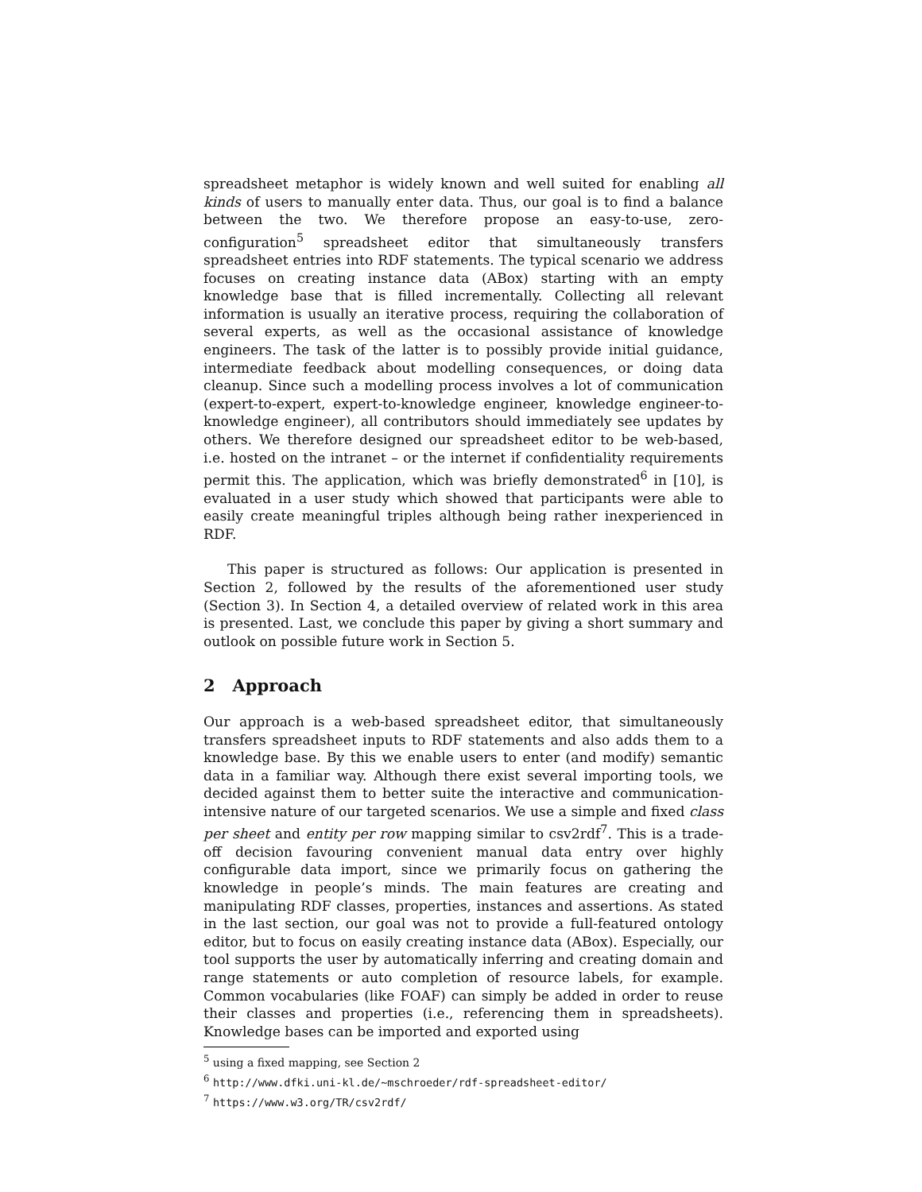spreadsheet metaphor is widely known and well suited for enabling all kinds of users to manually enter data. Thus, our goal is to find a balance between the two. We therefore propose an easy-to-use, zero-configuration<sup>5</sup> spreadsheet editor that simultaneously transfers spreadsheet entries into RDF statements. The typical scenario we address focuses on creating instance data (ABox) starting with an empty knowledge base that is filled incrementally. Collecting all relevant information is usually an iterative process, requiring the collaboration of several experts, as well as the occasional assistance of knowledge engineers. The task of the latter is to possibly provide initial guidance, intermediate feedback about modelling consequences, or doing data cleanup. Since such a modelling process involves a lot of communication (expert-to-expert, expert-to-knowledge engineer, knowledge engineer-to-knowledge engineer), all contributors should immediately see updates by others. We therefore designed our spreadsheet editor to be web-based, i.e. hosted on the intranet – or the internet if confidentiality requirements permit this. The application, which was briefly demonstrated<sup>6</sup> in [10], is evaluated in a user study which showed that participants were able to easily create meaningful triples although being rather inexperienced in RDF.
This paper is structured as follows: Our application is presented in Section 2, followed by the results of the aforementioned user study (Section 3). In Section 4, a detailed overview of related work in this area is presented. Last, we conclude this paper by giving a short summary and outlook on possible future work in Section 5.
2 Approach
Our approach is a web-based spreadsheet editor, that simultaneously transfers spreadsheet inputs to RDF statements and also adds them to a knowledge base. By this we enable users to enter (and modify) semantic data in a familiar way. Although there exist several importing tools, we decided against them to better suite the interactive and communication-intensive nature of our targeted scenarios. We use a simple and fixed class per sheet and entity per row mapping similar to csv2rdf<sup>7</sup>. This is a trade-off decision favouring convenient manual data entry over highly configurable data import, since we primarily focus on gathering the knowledge in people’s minds. The main features are creating and manipulating RDF classes, properties, instances and assertions. As stated in the last section, our goal was not to provide a full-featured ontology editor, but to focus on easily creating instance data (ABox). Especially, our tool supports the user by automatically inferring and creating domain and range statements or auto completion of resource labels, for example. Common vocabularies (like FOAF) can simply be added in order to reuse their classes and properties (i.e., referencing them in spreadsheets). Knowledge bases can be imported and exported using
<sup>5</sup> using a fixed mapping, see Section 2
<sup>6</sup> http://www.dfki.uni-kl.de/~mschroeder/rdf-spreadsheet-editor/
<sup>7</sup> https://www.w3.org/TR/csv2rdf/